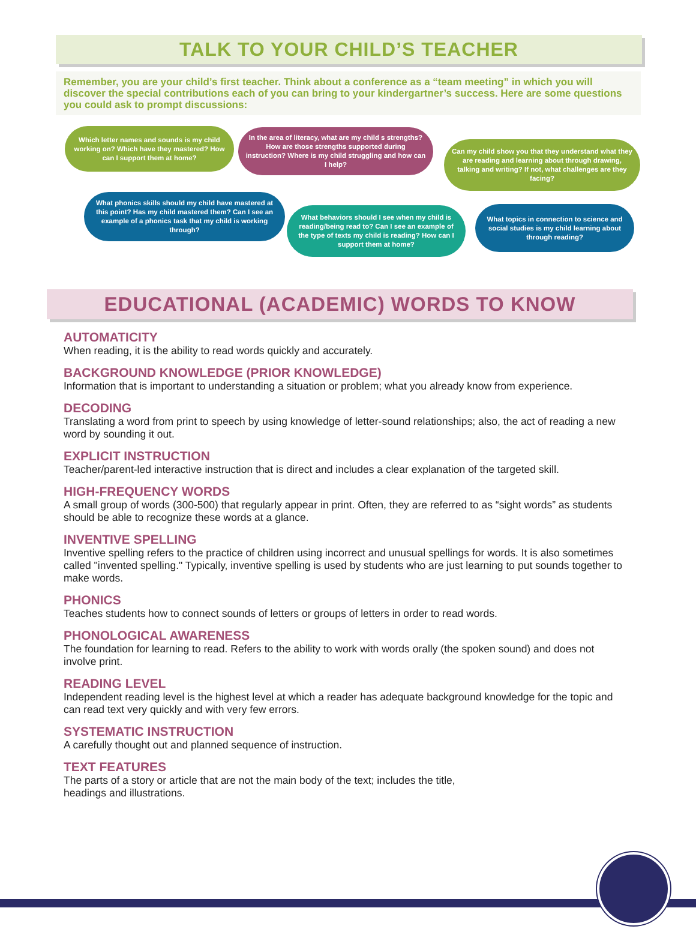TALK TO YOUR CHILD’S TEACHER
Remember, you are your child’s first teacher. Think about a conference as a “team meeting” in which you will discover the special contributions each of you can bring to your kindergartner’s success. Here are some questions you could ask to prompt discussions:
Which letter names and sounds is my child working on? Which have they mastered? How can I support them at home?
In the area of literacy, what are my child s strengths? How are those strengths supported during instruction? Where is my child struggling and how can I help?
Can my child show you that they understand what they are reading and learning about through drawing, talking and writing? If not, what challenges are they facing?
What phonics skills should my child have mastered at this point? Has my child mastered them? Can I see an example of a phonics task that my child is working through?
What behaviors should I see when my child is reading/being read to? Can I see an example of the type of texts my child is reading? How can I support them at home?
What topics in connection to science and social studies is my child learning about through reading?
EDUCATIONAL (ACADEMIC) WORDS TO KNOW
AUTOMATICITY
When reading, it is the ability to read words quickly and accurately.
BACKGROUND KNOWLEDGE (PRIOR KNOWLEDGE)
Information that is important to understanding a situation or problem; what you already know from experience.
DECODING
Translating a word from print to speech by using knowledge of letter-sound relationships; also, the act of reading a new word by sounding it out.
EXPLICIT INSTRUCTION
Teacher/parent-led interactive instruction that is direct and includes a clear explanation of the targeted skill.
HIGH-FREQUENCY WORDS
A small group of words (300-500) that regularly appear in print. Often, they are referred to as “sight words” as students should be able to recognize these words at a glance.
INVENTIVE SPELLING
Inventive spelling refers to the practice of children using incorrect and unusual spellings for words. It is also sometimes called "invented spelling." Typically, inventive spelling is used by students who are just learning to put sounds together to make words.
PHONICS
Teaches students how to connect sounds of letters or groups of letters in order to read words.
PHONOLOGICAL AWARENESS
The foundation for learning to read. Refers to the ability to work with words orally (the spoken sound) and does not involve print.
READING LEVEL
Independent reading level is the highest level at which a reader has adequate background knowledge for the topic and can read text very quickly and with very few errors.
SYSTEMATIC INSTRUCTION
A carefully thought out and planned sequence of instruction.
TEXT FEATURES
The parts of a story or article that are not the main body of the text; includes the title,
headings and illustrations.